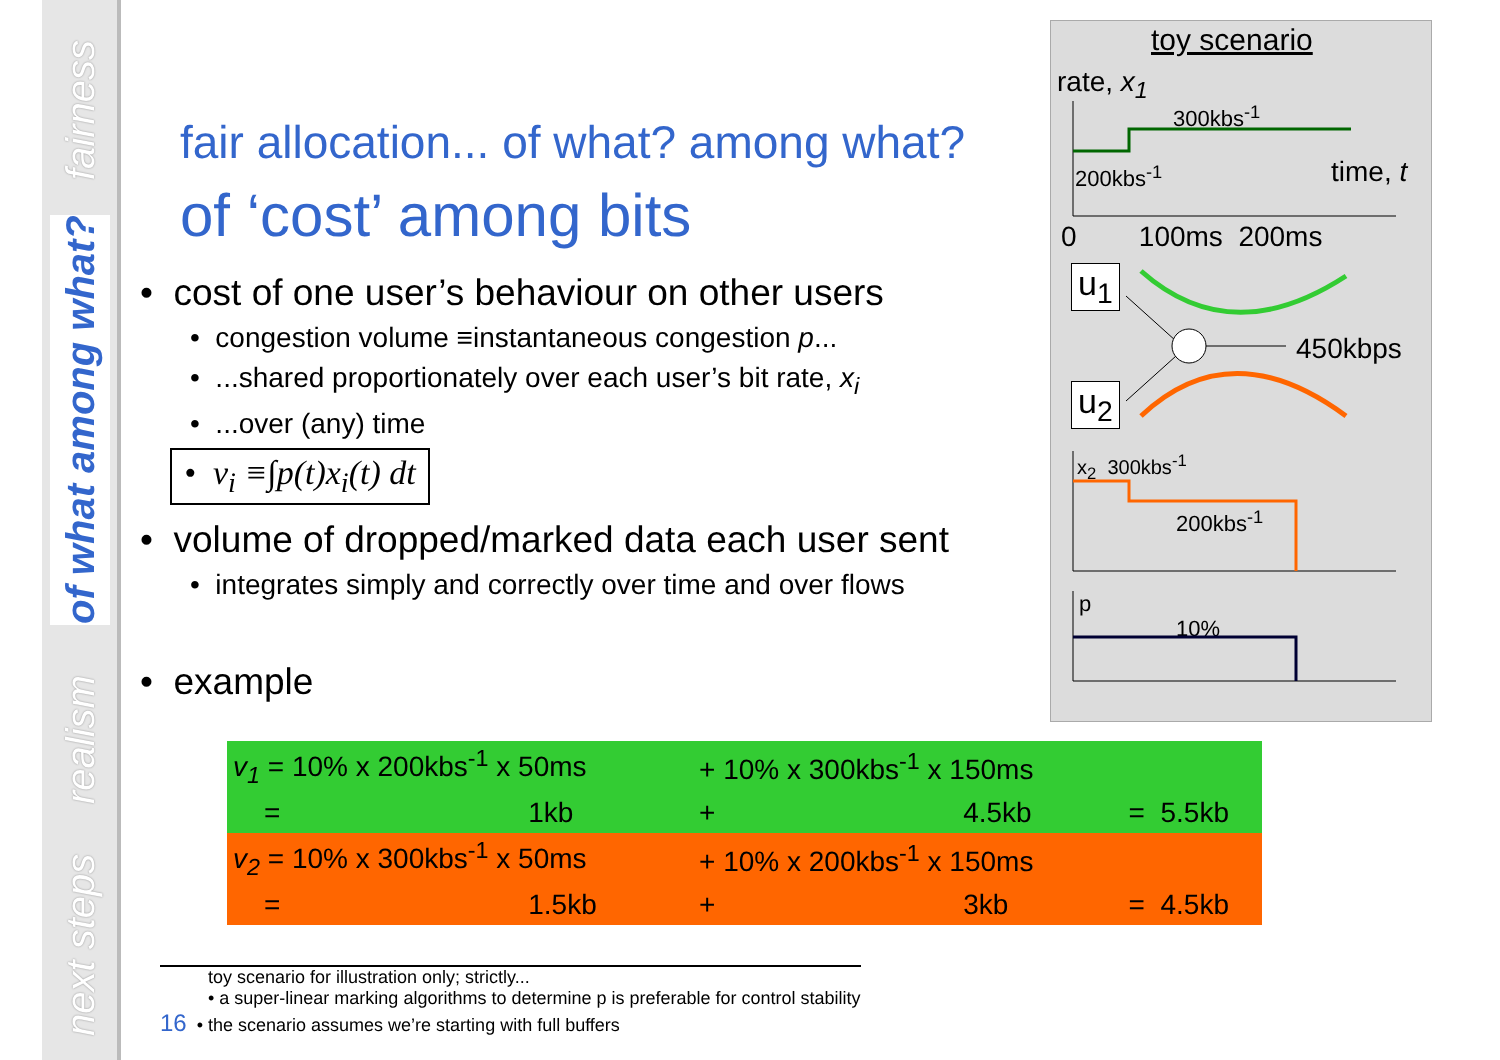fairness
of what among what?
realism
next steps
fair allocation... of what? among what?
of ‘cost’ among bits
• cost of one user’s behaviour on other users
• congestion volume ≡instantaneous congestion p...
• ...shared proportionately over each user’s bit rate, x<sub>i</sub>
• ...over (any) time
• v<sub>i</sub> ≡∫p(t)x<sub>i</sub>(t) dt
• volume of dropped/marked data each user sent
• integrates simply and correctly over time and over flows
• example
toy scenario
rate, x<sub>1</sub>
300kbs<sup>-1</sup>
200kbs<sup>-1</sup> time, t
0 100ms 200ms
u<sub>1</sub>
450kbps
u<sub>2</sub>
x<sub>2</sub> 300kbs<sup>-1</sup>
200kbs<sup>-1</sup>
p
10%
| v<sub>1</sub> = 10% x 200kbs<sup>-1</sup> x 50ms | + 10% x 300kbs<sup>-1</sup> x 150ms | |
| = 1kb | + 4.5kb | = 5.5kb |
| v<sub>2</sub> = 10% x 300kbs<sup>-1</sup> x 50ms | + 10% x 200kbs<sup>-1</sup> x 150ms | |
| = 1.5kb | + 3kb | = 4.5kb |
toy scenario for illustration only; strictly...
• a super-linear marking algorithms to determine p is preferable for control stability
16 • the scenario assumes we’re starting with full buffers